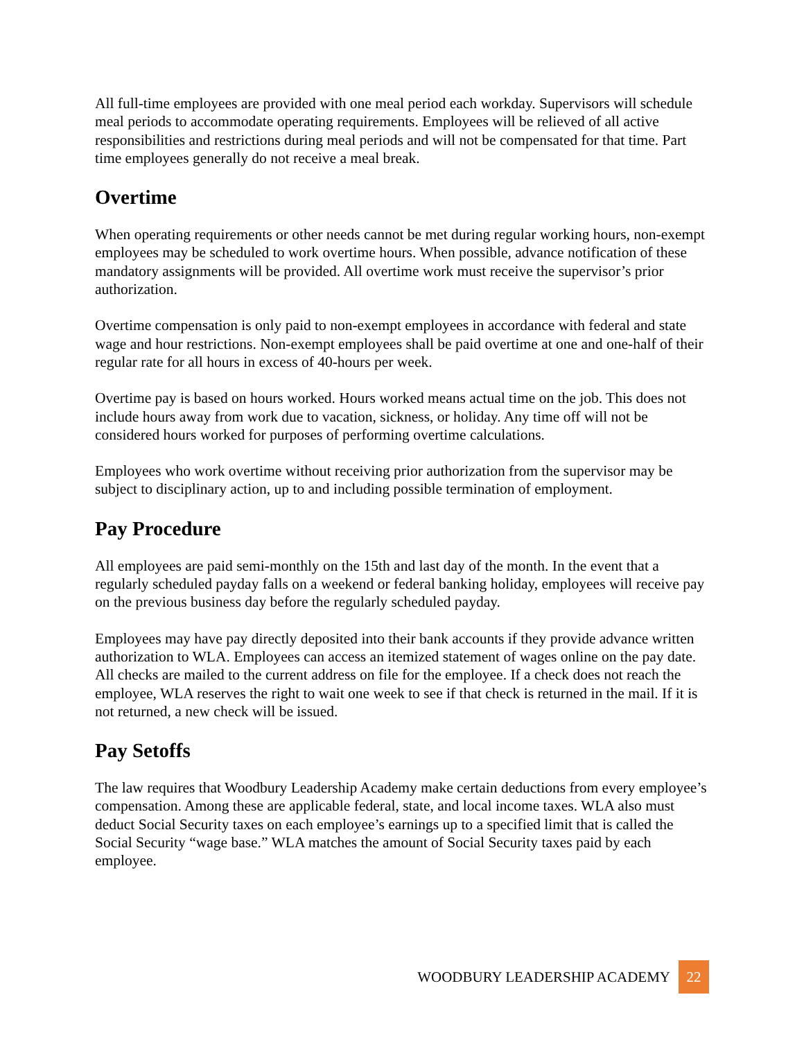All full-time employees are provided with one meal period each workday. Supervisors will schedule meal periods to accommodate operating requirements. Employees will be relieved of all active responsibilities and restrictions during meal periods and will not be compensated for that time. Part time employees generally do not receive a meal break.
Overtime
When operating requirements or other needs cannot be met during regular working hours, non-exempt employees may be scheduled to work overtime hours. When possible, advance notification of these mandatory assignments will be provided. All overtime work must receive the supervisor’s prior authorization.
Overtime compensation is only paid to non-exempt employees in accordance with federal and state wage and hour restrictions. Non-exempt employees shall be paid overtime at one and one-half of their regular rate for all hours in excess of 40-hours per week.
Overtime pay is based on hours worked. Hours worked means actual time on the job. This does not include hours away from work due to vacation, sickness, or holiday. Any time off will not be considered hours worked for purposes of performing overtime calculations.
Employees who work overtime without receiving prior authorization from the supervisor may be subject to disciplinary action, up to and including possible termination of employment.
Pay Procedure
All employees are paid semi-monthly on the 15th and last day of the month. In the event that a regularly scheduled payday falls on a weekend or federal banking holiday, employees will receive pay on the previous business day before the regularly scheduled payday.
Employees may have pay directly deposited into their bank accounts if they provide advance written authorization to WLA. Employees can access an itemized statement of wages online on the pay date. All checks are mailed to the current address on file for the employee. If a check does not reach the employee, WLA reserves the right to wait one week to see if that check is returned in the mail. If it is not returned, a new check will be issued.
Pay Setoffs
The law requires that Woodbury Leadership Academy make certain deductions from every employee’s compensation. Among these are applicable federal, state, and local income taxes. WLA also must deduct Social Security taxes on each employee’s earnings up to a specified limit that is called the Social Security “wage base.” WLA matches the amount of Social Security taxes paid by each employee.
WOODBURY LEADERSHIP ACADEMY 22